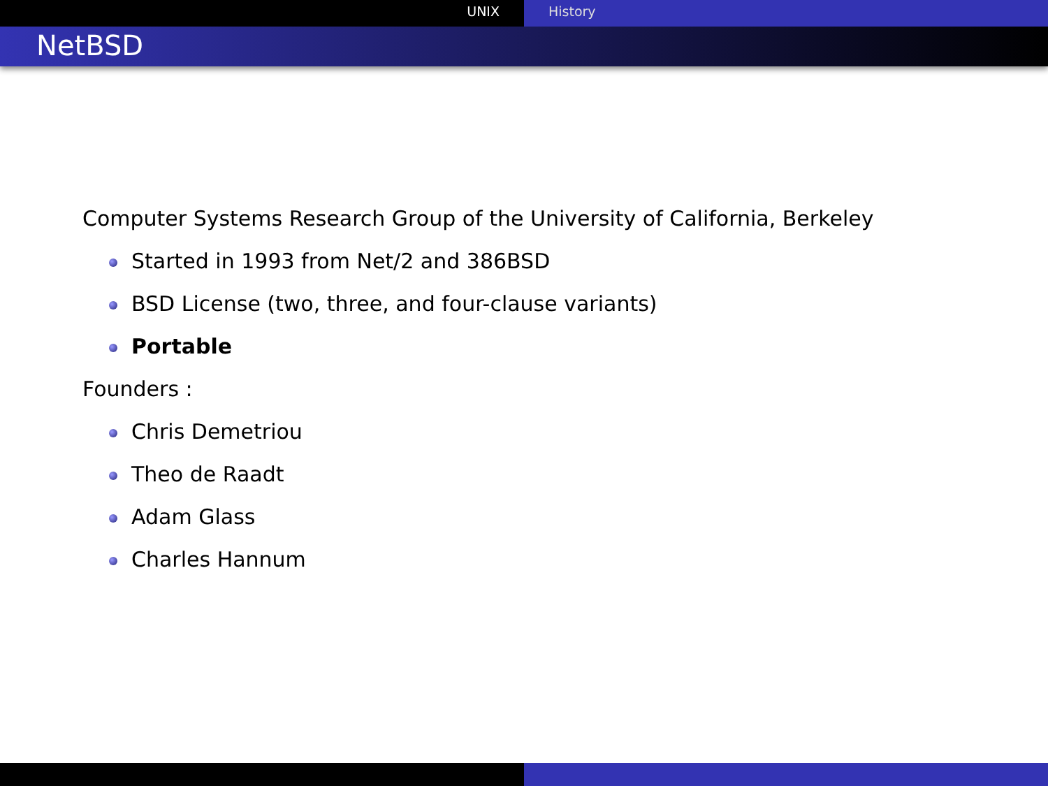UNIX History
NetBSD
Computer Systems Research Group of the University of California, Berkeley
Started in 1993 from Net/2 and 386BSD
BSD License (two, three, and four-clause variants)
Portable
Founders :
Chris Demetriou
Theo de Raadt
Adam Glass
Charles Hannum